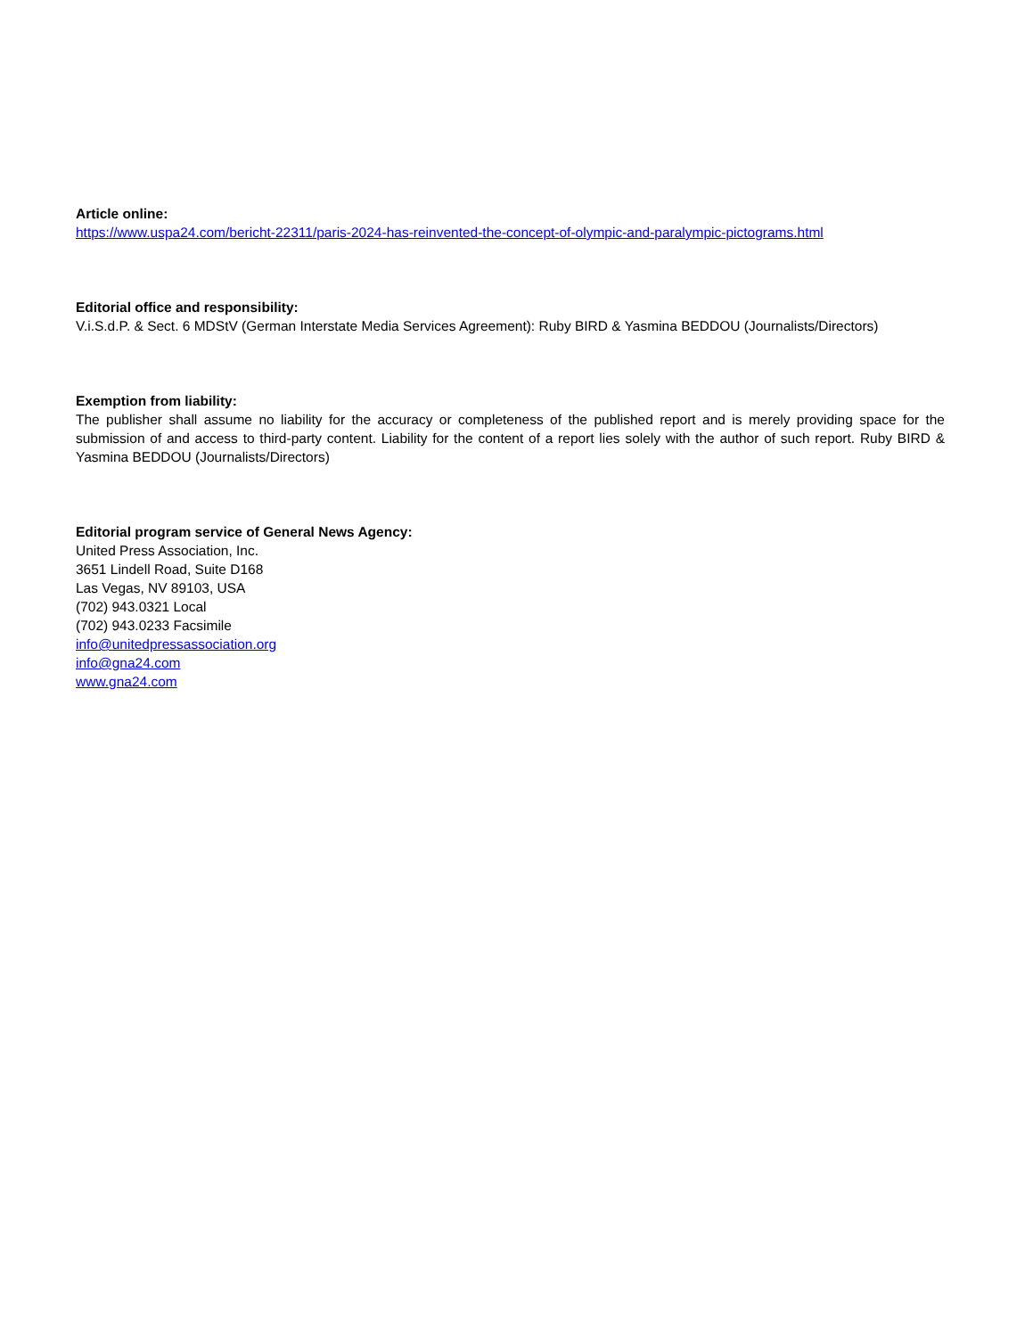Article online:
https://www.uspa24.com/bericht-22311/paris-2024-has-reinvented-the-concept-of-olympic-and-paralympic-pictograms.html
Editorial office and responsibility:
V.i.S.d.P. & Sect. 6 MDStV (German Interstate Media Services Agreement): Ruby BIRD & Yasmina BEDDOU (Journalists/Directors)
Exemption from liability:
The publisher shall assume no liability for the accuracy or completeness of the published report and is merely providing space for the submission of and access to third-party content. Liability for the content of a report lies solely with the author of such report. Ruby BIRD & Yasmina BEDDOU (Journalists/Directors)
Editorial program service of General News Agency:
United Press Association, Inc.
3651 Lindell Road, Suite D168
Las Vegas, NV 89103, USA
(702) 943.0321 Local
(702) 943.0233 Facsimile
info@unitedpressassociation.org
info@gna24.com
www.gna24.com